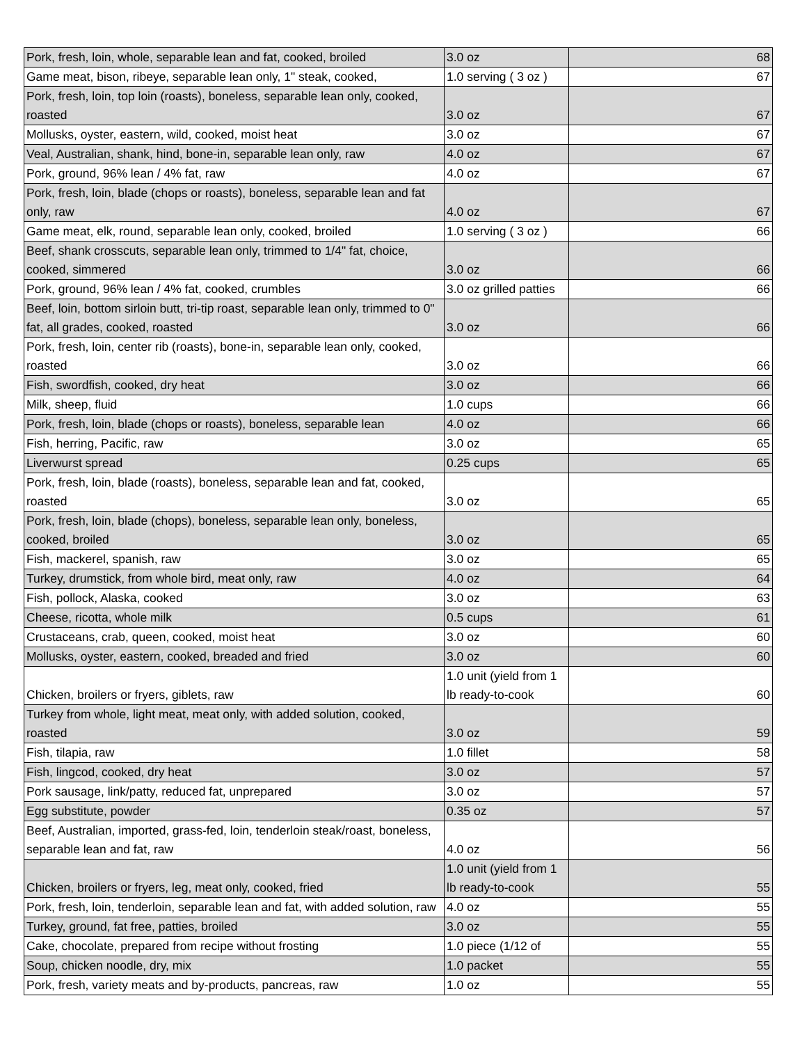| Pork, fresh, loin, whole, separable lean and fat, cooked, broiled | 3.0 oz | 68 |
| Game meat, bison, ribeye, separable lean only, 1" steak, cooked, | 1.0 serving ( 3 oz ) | 67 |
| Pork, fresh, loin, top loin (roasts), boneless, separable lean only, cooked, roasted | 3.0 oz | 67 |
| Mollusks, oyster, eastern, wild, cooked, moist heat | 3.0 oz | 67 |
| Veal, Australian, shank, hind, bone-in, separable lean only, raw | 4.0 oz | 67 |
| Pork, ground, 96% lean / 4% fat, raw | 4.0 oz | 67 |
| Pork, fresh, loin, blade (chops or roasts), boneless, separable lean and fat only, raw | 4.0 oz | 67 |
| Game meat, elk, round, separable lean only, cooked, broiled | 1.0 serving ( 3 oz ) | 66 |
| Beef, shank crosscuts, separable lean only, trimmed to 1/4" fat, choice, cooked, simmered | 3.0 oz | 66 |
| Pork, ground, 96% lean / 4% fat, cooked, crumbles | 3.0 oz grilled patties | 66 |
| Beef, loin, bottom sirloin butt, tri-tip roast, separable lean only, trimmed to 0" fat, all grades, cooked, roasted | 3.0 oz | 66 |
| Pork, fresh, loin, center rib (roasts), bone-in, separable lean only, cooked, roasted | 3.0 oz | 66 |
| Fish, swordfish, cooked, dry heat | 3.0 oz | 66 |
| Milk, sheep, fluid | 1.0 cups | 66 |
| Pork, fresh, loin, blade (chops or roasts), boneless, separable lean | 4.0 oz | 66 |
| Fish, herring, Pacific, raw | 3.0 oz | 65 |
| Liverwurst spread | 0.25 cups | 65 |
| Pork, fresh, loin, blade (roasts), boneless, separable lean and fat, cooked, roasted | 3.0 oz | 65 |
| Pork, fresh, loin, blade (chops), boneless, separable lean only, boneless, cooked, broiled | 3.0 oz | 65 |
| Fish, mackerel, spanish, raw | 3.0 oz | 65 |
| Turkey, drumstick, from whole bird, meat only, raw | 4.0 oz | 64 |
| Fish, pollock, Alaska, cooked | 3.0 oz | 63 |
| Cheese, ricotta, whole milk | 0.5 cups | 61 |
| Crustaceans, crab, queen, cooked, moist heat | 3.0 oz | 60 |
| Mollusks, oyster, eastern, cooked, breaded and fried | 3.0 oz | 60 |
| Chicken, broilers or fryers, giblets, raw | 1.0 unit (yield from 1 lb ready-to-cook | 60 |
| Turkey from whole, light meat, meat only, with added solution, cooked, roasted | 3.0 oz | 59 |
| Fish, tilapia, raw | 1.0 fillet | 58 |
| Fish, lingcod, cooked, dry heat | 3.0 oz | 57 |
| Pork sausage, link/patty, reduced fat, unprepared | 3.0 oz | 57 |
| Egg substitute, powder | 0.35 oz | 57 |
| Beef, Australian, imported, grass-fed, loin, tenderloin steak/roast, boneless, separable lean and fat, raw | 4.0 oz | 56 |
| Chicken, broilers or fryers, leg, meat only, cooked, fried | 1.0 unit (yield from 1 lb ready-to-cook | 55 |
| Pork, fresh, loin, tenderloin, separable lean and fat, with added solution, raw | 4.0 oz | 55 |
| Turkey, ground, fat free, patties, broiled | 3.0 oz | 55 |
| Cake, chocolate, prepared from recipe without frosting | 1.0 piece (1/12 of | 55 |
| Soup, chicken noodle, dry, mix | 1.0 packet | 55 |
| Pork, fresh, variety meats and by-products, pancreas, raw | 1.0 oz | 55 |